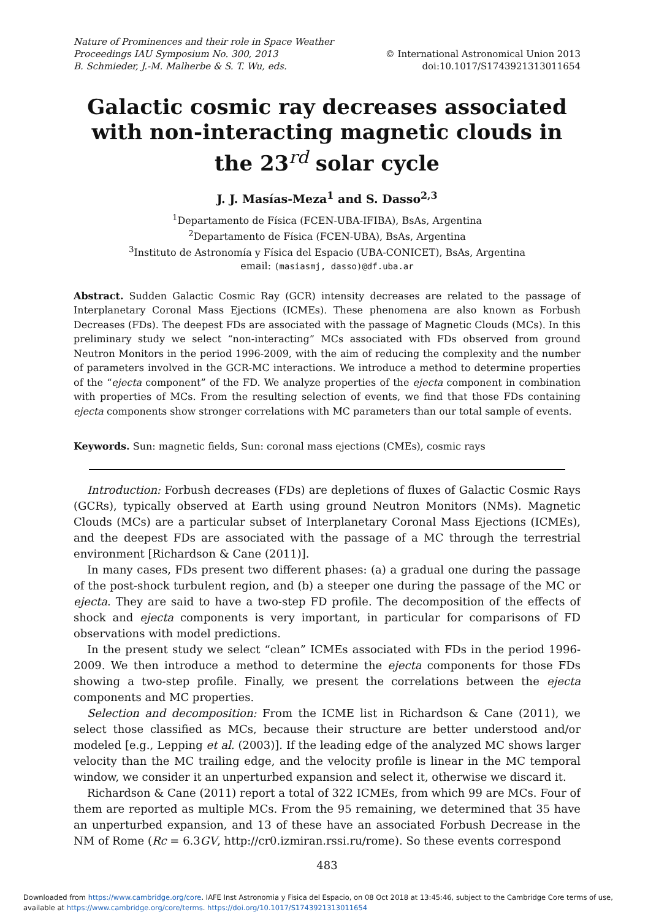Nature of Prominences and their role in Space Weather
Proceedings IAU Symposium No. 300, 2013
B. Schmieder, J.-M. Malherbe & S. T. Wu, eds.
© International Astronomical Union 2013
doi:10.1017/S1743921313011654
Galactic cosmic ray decreases associated with non-interacting magnetic clouds in the 23<sup>rd</sup> solar cycle
J. J. Masías-Meza<sup>1</sup> and S. Dasso<sup>2,3</sup>
<sup>1</sup> Departamento de Física (FCEN-UBA-IFIBA), BsAs, Argentina
<sup>2</sup> Departamento de Física (FCEN-UBA), BsAs, Argentina
<sup>3</sup> Instituto de Astronomía y Física del Espacio (UBA-CONICET), BsAs, Argentina
email: (masiasmj, dasso)@df.uba.ar
Abstract. Sudden Galactic Cosmic Ray (GCR) intensity decreases are related to the passage of Interplanetary Coronal Mass Ejections (ICMEs). These phenomena are also known as Forbush Decreases (FDs). The deepest FDs are associated with the passage of Magnetic Clouds (MCs). In this preliminary study we select “non-interacting” MCs associated with FDs observed from ground Neutron Monitors in the period 1996-2009, with the aim of reducing the complexity and the number of parameters involved in the GCR-MC interactions. We introduce a method to determine properties of the “ejecta component” of the FD. We analyze properties of the ejecta component in combination with properties of MCs. From the resulting selection of events, we find that those FDs containing ejecta components show stronger correlations with MC parameters than our total sample of events.
Keywords. Sun: magnetic fields, Sun: coronal mass ejections (CMEs), cosmic rays
Introduction: Forbush decreases (FDs) are depletions of fluxes of Galactic Cosmic Rays (GCRs), typically observed at Earth using ground Neutron Monitors (NMs). Magnetic Clouds (MCs) are a particular subset of Interplanetary Coronal Mass Ejections (ICMEs), and the deepest FDs are associated with the passage of a MC through the terrestrial environment [Richardson & Cane (2011)].
In many cases, FDs present two different phases: (a) a gradual one during the passage of the post-shock turbulent region, and (b) a steeper one during the passage of the MC or ejecta. They are said to have a two-step FD profile. The decomposition of the effects of shock and ejecta components is very important, in particular for comparisons of FD observations with model predictions.
In the present study we select “clean” ICMEs associated with FDs in the period 1996-2009. We then introduce a method to determine the ejecta components for those FDs showing a two-step profile. Finally, we present the correlations between the ejecta components and MC properties.
Selection and decomposition: From the ICME list in Richardson & Cane (2011), we select those classified as MCs, because their structure are better understood and/or modeled [e.g., Lepping et al. (2003)]. If the leading edge of the analyzed MC shows larger velocity than the MC trailing edge, and the velocity profile is linear in the MC temporal window, we consider it an unperturbed expansion and select it, otherwise we discard it.
Richardson & Cane (2011) report a total of 322 ICMEs, from which 99 are MCs. Four of them are reported as multiple MCs. From the 95 remaining, we determined that 35 have an unperturbed expansion, and 13 of these have an associated Forbush Decrease in the NM of Rome (Rc = 6.3GV, http://cr0.izmiran.rssi.ru/rome). So these events correspond
483
Downloaded from https://www.cambridge.org/core. IAFE Inst Astronomia y Fisica del Espacio, on 08 Oct 2018 at 13:45:46, subject to the Cambridge Core terms of use, available at https://www.cambridge.org/core/terms. https://doi.org/10.1017/S1743921313011654